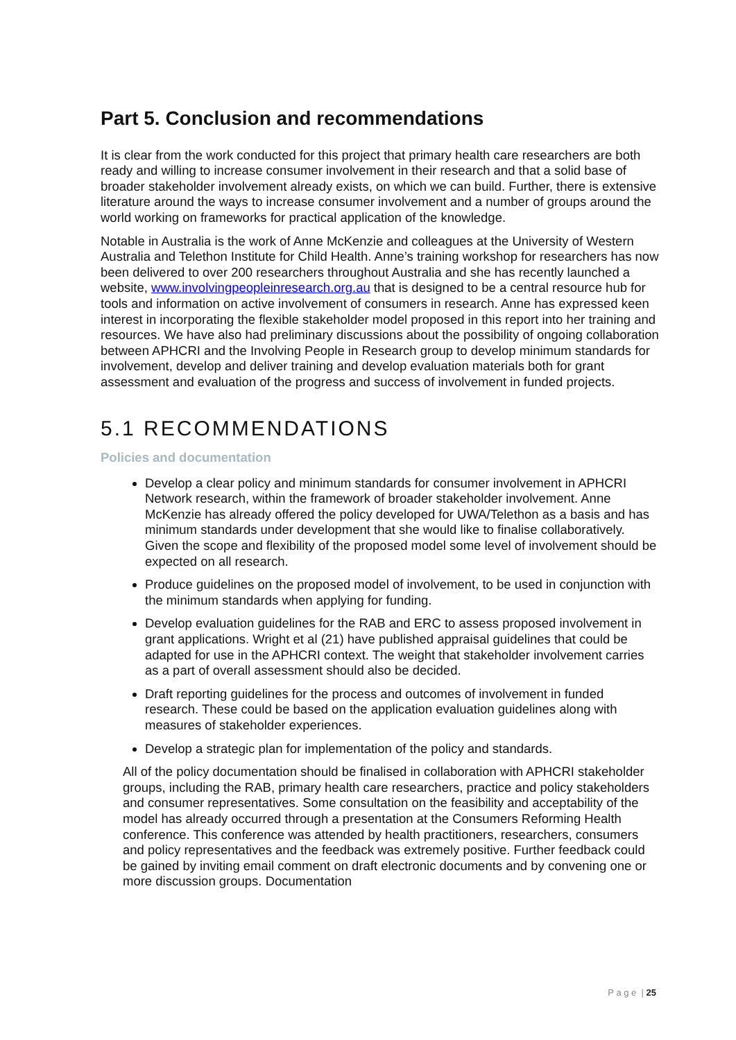Part 5. Conclusion and recommendations
It is clear from the work conducted for this project that primary health care researchers are both ready and willing to increase consumer involvement in their research and that a solid base of broader stakeholder involvement already exists, on which we can build. Further, there is extensive literature around the ways to increase consumer involvement and a number of groups around the world working on frameworks for practical application of the knowledge.
Notable in Australia is the work of Anne McKenzie and colleagues at the University of Western Australia and Telethon Institute for Child Health. Anne’s training workshop for researchers has now been delivered to over 200 researchers throughout Australia and she has recently launched a website, www.involvingpeopleinresearch.org.au that is designed to be a central resource hub for tools and information on active involvement of consumers in research. Anne has expressed keen interest in incorporating the flexible stakeholder model proposed in this report into her training and resources. We have also had preliminary discussions about the possibility of ongoing collaboration between APHCRI and the Involving People in Research group to develop minimum standards for involvement, develop and deliver training and develop evaluation materials both for grant assessment and evaluation of the progress and success of involvement in funded projects.
5.1 RECOMMENDATIONS
Policies and documentation
Develop a clear policy and minimum standards for consumer involvement in APHCRI Network research, within the framework of broader stakeholder involvement. Anne McKenzie has already offered the policy developed for UWA/Telethon as a basis and has minimum standards under development that she would like to finalise collaboratively. Given the scope and flexibility of the proposed model some level of involvement should be expected on all research.
Produce guidelines on the proposed model of involvement, to be used in conjunction with the minimum standards when applying for funding.
Develop evaluation guidelines for the RAB and ERC to assess proposed involvement in grant applications. Wright et al (21) have published appraisal guidelines that could be adapted for use in the APHCRI context. The weight that stakeholder involvement carries as a part of overall assessment should also be decided.
Draft reporting guidelines for the process and outcomes of involvement in funded research. These could be based on the application evaluation guidelines along with measures of stakeholder experiences.
Develop a strategic plan for implementation of the policy and standards.
All of the policy documentation should be finalised in collaboration with APHCRI stakeholder groups, including the RAB, primary health care researchers, practice and policy stakeholders and consumer representatives. Some consultation on the feasibility and acceptability of the model has already occurred through a presentation at the Consumers Reforming Health conference. This conference was attended by health practitioners, researchers, consumers and policy representatives and the feedback was extremely positive. Further feedback could be gained by inviting email comment on draft electronic documents and by convening one or more discussion groups. Documentation
P a g e | 25